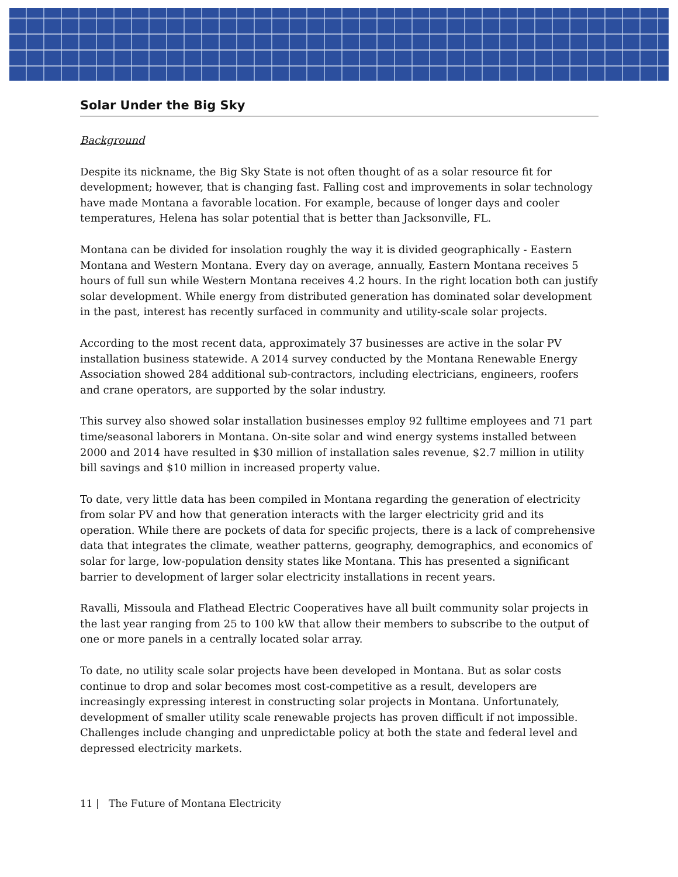Solar Under the Big Sky
Background
Despite its nickname, the Big Sky State is not often thought of as a solar resource fit for development; however, that is changing fast. Falling cost and improvements in solar technology have made Montana a favorable location. For example, because of longer days and cooler temperatures, Helena has solar potential that is better than Jacksonville, FL.
Montana can be divided for insolation roughly the way it is divided geographically - Eastern Montana and Western Montana. Every day on average, annually, Eastern Montana receives 5 hours of full sun while Western Montana receives 4.2 hours. In the right location both can justify solar development. While energy from distributed generation has dominated solar development in the past, interest has recently surfaced in community and utility-scale solar projects.
According to the most recent data, approximately 37 businesses are active in the solar PV installation business statewide. A 2014 survey conducted by the Montana Renewable Energy Association showed 284 additional sub-contractors, including electricians, engineers, roofers and crane operators, are supported by the solar industry.
This survey also showed solar installation businesses employ 92 fulltime employees and 71 part time/seasonal laborers in Montana. On-site solar and wind energy systems installed between 2000 and 2014 have resulted in $30 million of installation sales revenue, $2.7 million in utility bill savings and $10 million in increased property value.
To date, very little data has been compiled in Montana regarding the generation of electricity from solar PV and how that generation interacts with the larger electricity grid and its operation. While there are pockets of data for specific projects, there is a lack of comprehensive data that integrates the climate, weather patterns, geography, demographics, and economics of solar for large, low-population density states like Montana. This has presented a significant barrier to development of larger solar electricity installations in recent years.
Ravalli, Missoula and Flathead Electric Cooperatives have all built community solar projects in the last year ranging from 25 to 100 kW that allow their members to subscribe to the output of one or more panels in a centrally located solar array.
To date, no utility scale solar projects have been developed in Montana. But as solar costs continue to drop and solar becomes most cost-competitive as a result, developers are increasingly expressing interest in constructing solar projects in Montana. Unfortunately, development of smaller utility scale renewable projects has proven difficult if not impossible. Challenges include changing and unpredictable policy at both the state and federal level and depressed electricity markets.
11 | The Future of Montana Electricity